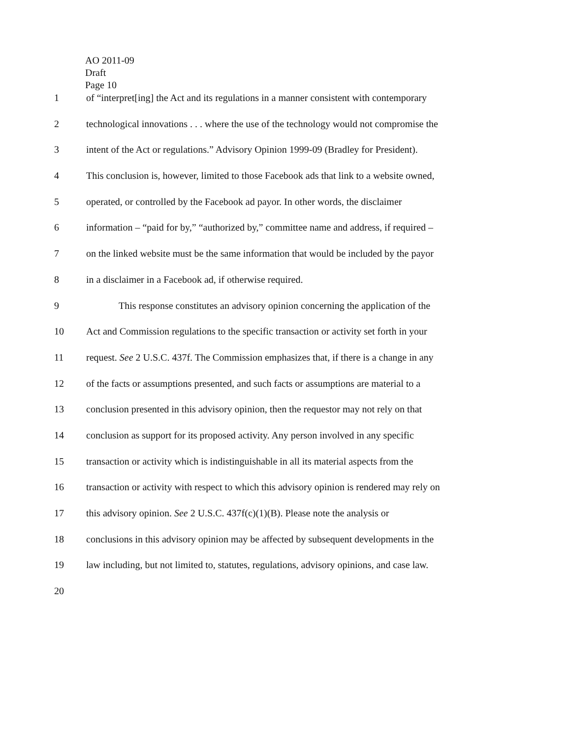AO 2011-09
Draft
Page 10
1 of “interpret[ing] the Act and its regulations in a manner consistent with contemporary
2 technological innovations . . . where the use of the technology would not compromise the
3 intent of the Act or regulations.” Advisory Opinion 1999-09 (Bradley for President).
4 This conclusion is, however, limited to those Facebook ads that link to a website owned,
5 operated, or controlled by the Facebook ad payor. In other words, the disclaimer
6 information – “paid for by,” “authorized by,” committee name and address, if required –
7 on the linked website must be the same information that would be included by the payor
8 in a disclaimer in a Facebook ad, if otherwise required.
9 This response constitutes an advisory opinion concerning the application of the
10 Act and Commission regulations to the specific transaction or activity set forth in your
11 request. See 2 U.S.C. 437f. The Commission emphasizes that, if there is a change in any
12 of the facts or assumptions presented, and such facts or assumptions are material to a
13 conclusion presented in this advisory opinion, then the requestor may not rely on that
14 conclusion as support for its proposed activity. Any person involved in any specific
15 transaction or activity which is indistinguishable in all its material aspects from the
16 transaction or activity with respect to which this advisory opinion is rendered may rely on
17 this advisory opinion. See 2 U.S.C. 437f(c)(1)(B). Please note the analysis or
18 conclusions in this advisory opinion may be affected by subsequent developments in the
19 law including, but not limited to, statutes, regulations, advisory opinions, and case law.
20